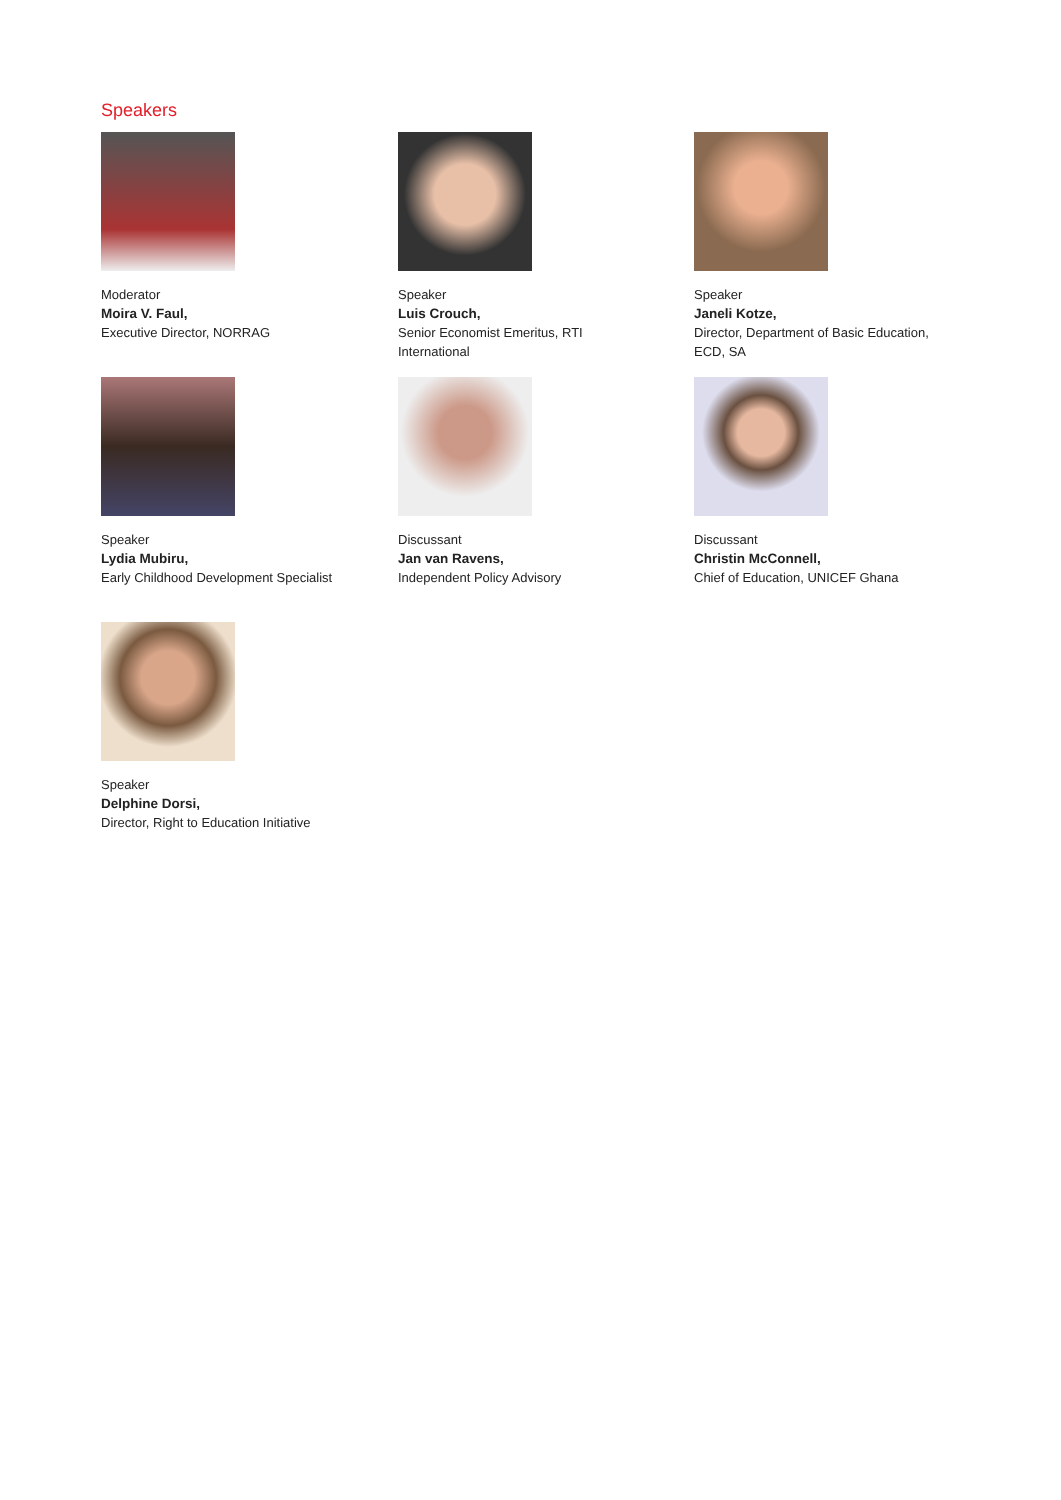Speakers
Moderator
Moira V. Faul,
Executive Director, NORRAG
Speaker
Luis Crouch,
Senior Economist Emeritus, RTI
International
Speaker
Janeli Kotze,
Director, Department of Basic Education,
ECD, SA
Speaker
Lydia Mubiru,
Early Childhood Development Specialist
Discussant
Jan van Ravens,
Independent Policy Advisory
Discussant
Christin McConnell,
Chief of Education, UNICEF Ghana
Speaker
Delphine Dorsi,
Director, Right to Education Initiative